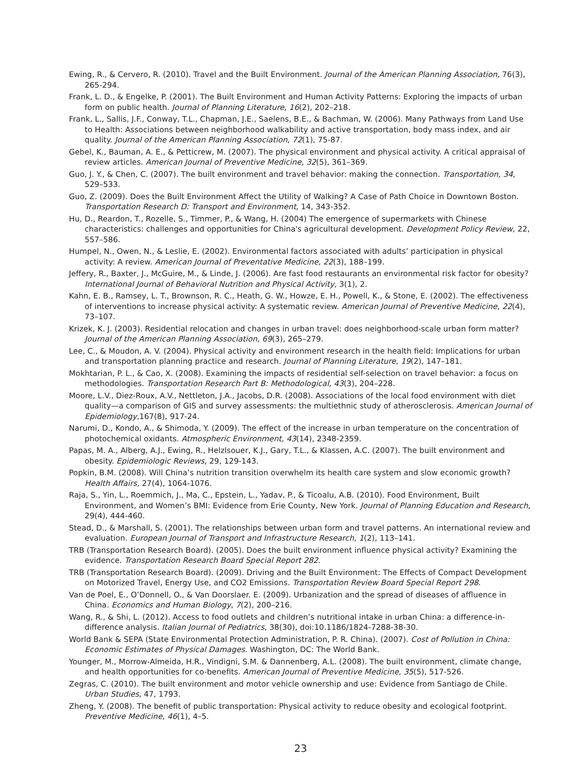Ewing, R., & Cervero, R. (2010). Travel and the Built Environment. Journal of the American Planning Association, 76(3), 265-294.
Frank, L. D., & Engelke, P. (2001). The Built Environment and Human Activity Patterns: Exploring the impacts of urban form on public health. Journal of Planning Literature, 16(2), 202–218.
Frank, L., Sallis, J.F., Conway, T.L., Chapman, J.E., Saelens, B.E., & Bachman, W. (2006). Many Pathways from Land Use to Health: Associations between neighborhood walkability and active transportation, body mass index, and air quality. Journal of the American Planning Association, 72(1), 75-87.
Gebel, K., Bauman, A. E., & Petticrew, M. (2007). The physical environment and physical activity. A critical appraisal of review articles. American Journal of Preventive Medicine, 32(5), 361–369.
Guo, J. Y., & Chen, C. (2007). The built environment and travel behavior: making the connection. Transportation, 34, 529–533.
Guo, Z. (2009). Does the Built Environment Affect the Utility of Walking? A Case of Path Choice in Downtown Boston. Transportation Research D: Transport and Environment, 14, 343-352.
Hu, D., Reardon, T., Rozelle, S., Timmer, P., & Wang, H. (2004) The emergence of supermarkets with Chinese characteristics: challenges and opportunities for China's agricultural development. Development Policy Review, 22, 557–586.
Humpel, N., Owen, N., & Leslie, E. (2002). Environmental factors associated with adults’ participation in physical activity: A review. American Journal of Preventative Medicine, 22(3), 188–199.
Jeffery, R., Baxter, J., McGuire, M., & Linde, J. (2006). Are fast food restaurants an environmental risk factor for obesity? International Journal of Behavioral Nutrition and Physical Activity, 3(1), 2.
Kahn, E. B., Ramsey, L. T., Brownson, R. C., Heath, G. W., Howze, E. H., Powell, K., & Stone, E. (2002). The effectiveness of interventions to increase physical activity: A systematic review. American Journal of Preventive Medicine, 22(4), 73–107.
Krizek, K. J. (2003). Residential relocation and changes in urban travel: does neighborhood-scale urban form matter? Journal of the American Planning Association, 69(3), 265–279.
Lee, C., & Moudon, A. V. (2004). Physical activity and environment research in the health field: Implications for urban and transportation planning practice and research. Journal of Planning Literature, 19(2), 147–181.
Mokhtarian, P. L., & Cao, X. (2008). Examining the impacts of residential self-selection on travel behavior: a focus on methodologies. Transportation Research Part B: Methodological, 43(3), 204–228.
Moore, L.V., Diez-Roux, A.V., Nettleton, J.A., Jacobs, D.R. (2008). Associations of the local food environment with diet quality—a comparison of GIS and survey assessments: the multiethnic study of atherosclerosis. American Journal of Epidemiology,167(8), 917-24.
Narumi, D., Kondo, A., & Shimoda, Y. (2009). The effect of the increase in urban temperature on the concentration of photochemical oxidants. Atmospheric Environment, 43(14), 2348-2359.
Papas, M. A., Alberg, A.J., Ewing, R., Helzlsouer, K.J., Gary, T.L., & Klassen, A.C. (2007). The built environment and obesity. Epidemiologic Reviews, 29, 129-143.
Popkin, B.M. (2008). Will China’s nutrition transition overwhelm its health care system and slow economic growth? Health Affairs, 27(4), 1064-1076.
Raja, S., Yin, L., Roemmich, J., Ma, C., Epstein, L., Yadav, P., & Ticoalu, A.B. (2010). Food Environment, Built Environment, and Women’s BMI: Evidence from Erie County, New York. Journal of Planning Education and Research, 29(4), 444-460.
Stead, D., & Marshall, S. (2001). The relationships between urban form and travel patterns. An international review and evaluation. European Journal of Transport and Infrastructure Research, 1(2), 113–141.
TRB (Transportation Research Board). (2005). Does the built environment influence physical activity? Examining the evidence. Transportation Research Board Special Report 282.
TRB (Transportation Research Board). (2009). Driving and the Built Environment: The Effects of Compact Development on Motorized Travel, Energy Use, and CO2 Emissions. Transportation Review Board Special Report 298.
Van de Poel, E., O’Donnell, O., & Van Doorslaer. E. (2009). Urbanization and the spread of diseases of affluence in China. Economics and Human Biology, 7(2), 200–216.
Wang, R., & Shi, L. (2012). Access to food outlets and children’s nutritional intake in urban China: a difference-in-difference analysis. Italian Journal of Pediatrics, 38(30), doi:10.1186/1824-7288-38-30.
World Bank & SEPA (State Environmental Protection Administration, P. R. China). (2007). Cost of Pollution in China: Economic Estimates of Physical Damages. Washington, DC: The World Bank.
Younger, M., Morrow-Almeida, H.R., Vindigni, S.M. & Dannenberg, A.L. (2008). The built environment, climate change, and health opportunities for co-benefits. American Journal of Preventive Medicine, 35(5), 517-526.
Zegras, C. (2010). The built environment and motor vehicle ownership and use: Evidence from Santiago de Chile. Urban Studies, 47, 1793.
Zheng, Y. (2008). The benefit of public transportation: Physical activity to reduce obesity and ecological footprint. Preventive Medicine, 46(1), 4–5.
23